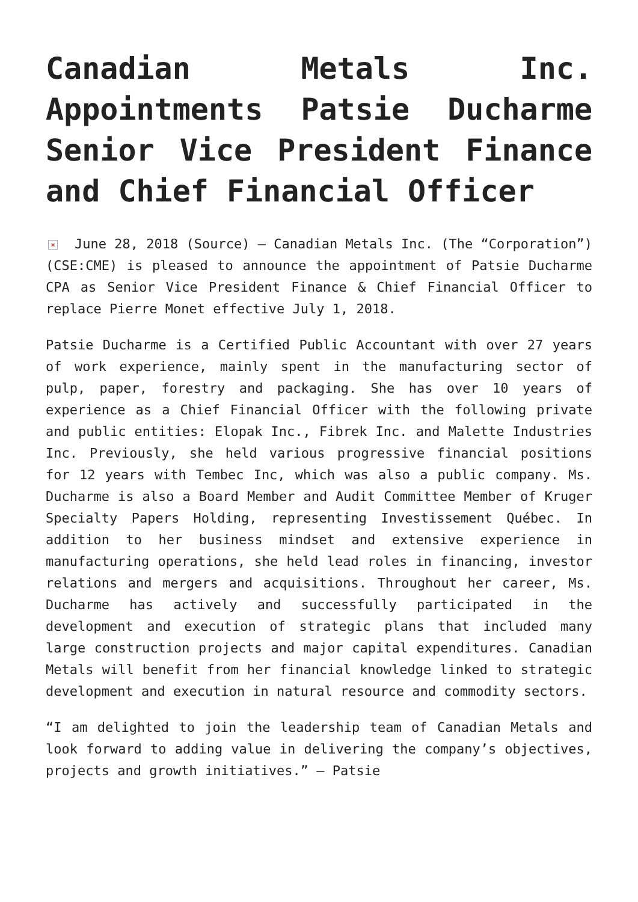Canadian Metals Inc. Appointments Patsie Ducharme Senior Vice President Finance and Chief Financial Officer
× June 28, 2018 (Source) – Canadian Metals Inc. (The “Corporation”) (CSE:CME) is pleased to announce the appointment of Patsie Ducharme CPA as Senior Vice President Finance & Chief Financial Officer to replace Pierre Monet effective July 1, 2018.
Patsie Ducharme is a Certified Public Accountant with over 27 years of work experience, mainly spent in the manufacturing sector of pulp, paper, forestry and packaging. She has over 10 years of experience as a Chief Financial Officer with the following private and public entities: Elopak Inc., Fibrek Inc. and Malette Industries Inc. Previously, she held various progressive financial positions for 12 years with Tembec Inc, which was also a public company. Ms. Ducharme is also a Board Member and Audit Committee Member of Kruger Specialty Papers Holding, representing Investissement Québec. In addition to her business mindset and extensive experience in manufacturing operations, she held lead roles in financing, investor relations and mergers and acquisitions. Throughout her career, Ms. Ducharme has actively and successfully participated in the development and execution of strategic plans that included many large construction projects and major capital expenditures. Canadian Metals will benefit from her financial knowledge linked to strategic development and execution in natural resource and commodity sectors.
“I am delighted to join the leadership team of Canadian Metals and look forward to adding value in delivering the company’s objectives, projects and growth initiatives.” – Patsie